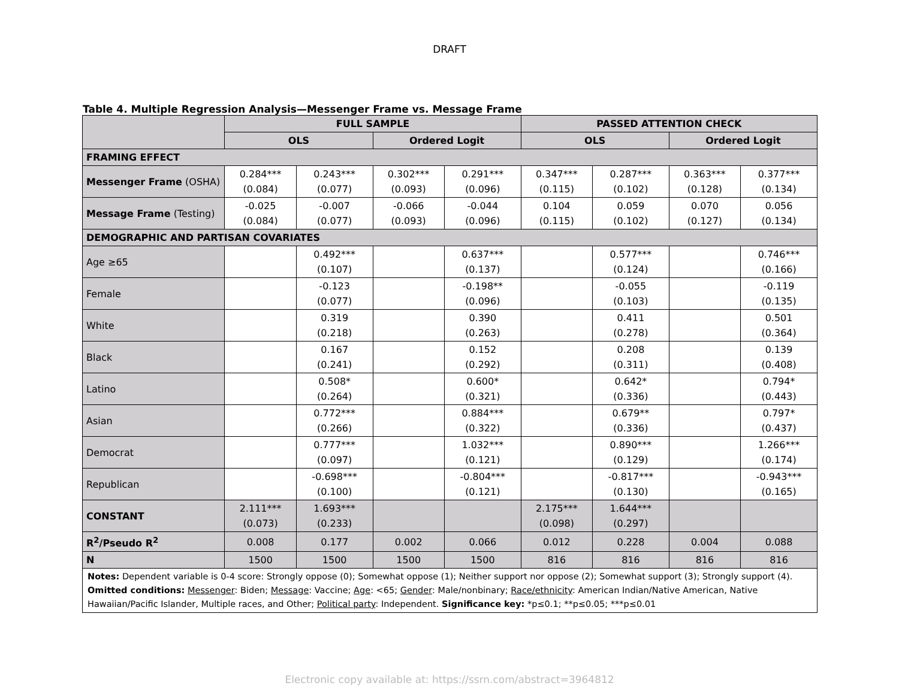DRAFT
Table 4. Multiple Regression Analysis—Messenger Frame vs. Message Frame
| | FULL SAMPLE | | | | PASSED ATTENTION CHECK | | | |
| --- | --- | --- | --- | --- | --- | --- | --- | --- |
| | OLS | | Ordered Logit | | OLS | | Ordered Logit | |
| FRAMING EFFECT | | | | | | | | |
| Messenger Frame (OSHA) | 0.284*** (0.084) | 0.243*** (0.077) | 0.302*** (0.093) | 0.291*** (0.096) | 0.347*** (0.115) | 0.287*** (0.102) | 0.363*** (0.128) | 0.377*** (0.134) |
| Message Frame (Testing) | -0.025 (0.084) | -0.007 (0.077) | -0.066 (0.093) | -0.044 (0.096) | 0.104 (0.115) | 0.059 (0.102) | 0.070 (0.127) | 0.056 (0.134) |
| DEMOGRAPHIC AND PARTISAN COVARIATES | | | | | | | | |
| Age ≥65 | | 0.492*** (0.107) | | 0.637*** (0.137) | | 0.577*** (0.124) | | 0.746*** (0.166) |
| Female | | -0.123 (0.077) | | -0.198** (0.096) | | -0.055 (0.103) | | -0.119 (0.135) |
| White | | 0.319 (0.218) | | 0.390 (0.263) | | 0.411 (0.278) | | 0.501 (0.364) |
| Black | | 0.167 (0.241) | | 0.152 (0.292) | | 0.208 (0.311) | | 0.139 (0.408) |
| Latino | | 0.508* (0.264) | | 0.600* (0.321) | | 0.642* (0.336) | | 0.794* (0.443) |
| Asian | | 0.772*** (0.266) | | 0.884*** (0.322) | | 0.679** (0.336) | | 0.797* (0.437) |
| Democrat | | 0.777*** (0.097) | | 1.032*** (0.121) | | 0.890*** (0.129) | | 1.266*** (0.174) |
| Republican | | -0.698*** (0.100) | | -0.804*** (0.121) | | -0.817*** (0.130) | | -0.943*** (0.165) |
| CONSTANT | 2.111*** (0.073) | 1.693*** (0.233) | | | 2.175*** (0.098) | 1.644*** (0.297) | | |
| R<sup>2</sup>/Pseudo R<sup>2</sup> | 0.008 | 0.177 | 0.002 | 0.066 | 0.012 | 0.228 | 0.004 | 0.088 |
| N | 1500 | 1500 | 1500 | 1500 | 816 | 816 | 816 | 816 |
| Notes: Dependent variable is 0-4 score: Strongly oppose (0); Somewhat oppose (1); Neither support nor oppose (2); Somewhat support (3); Strongly support (4). Omitted conditions: Messenger : Biden; Message : Vaccine; Age : <65; Gender : Male/nonbinary; Race/ethnicity : American Indian/Native American, Native Hawaiian/Pacific Islander, Multiple races, and Other; Political party : Independent. Significance key: *p≤0.1; **p≤0.05; ***p≤0.01 | | | | | | | | |
Electronic copy available at: https://ssrn.com/abstract=3964812